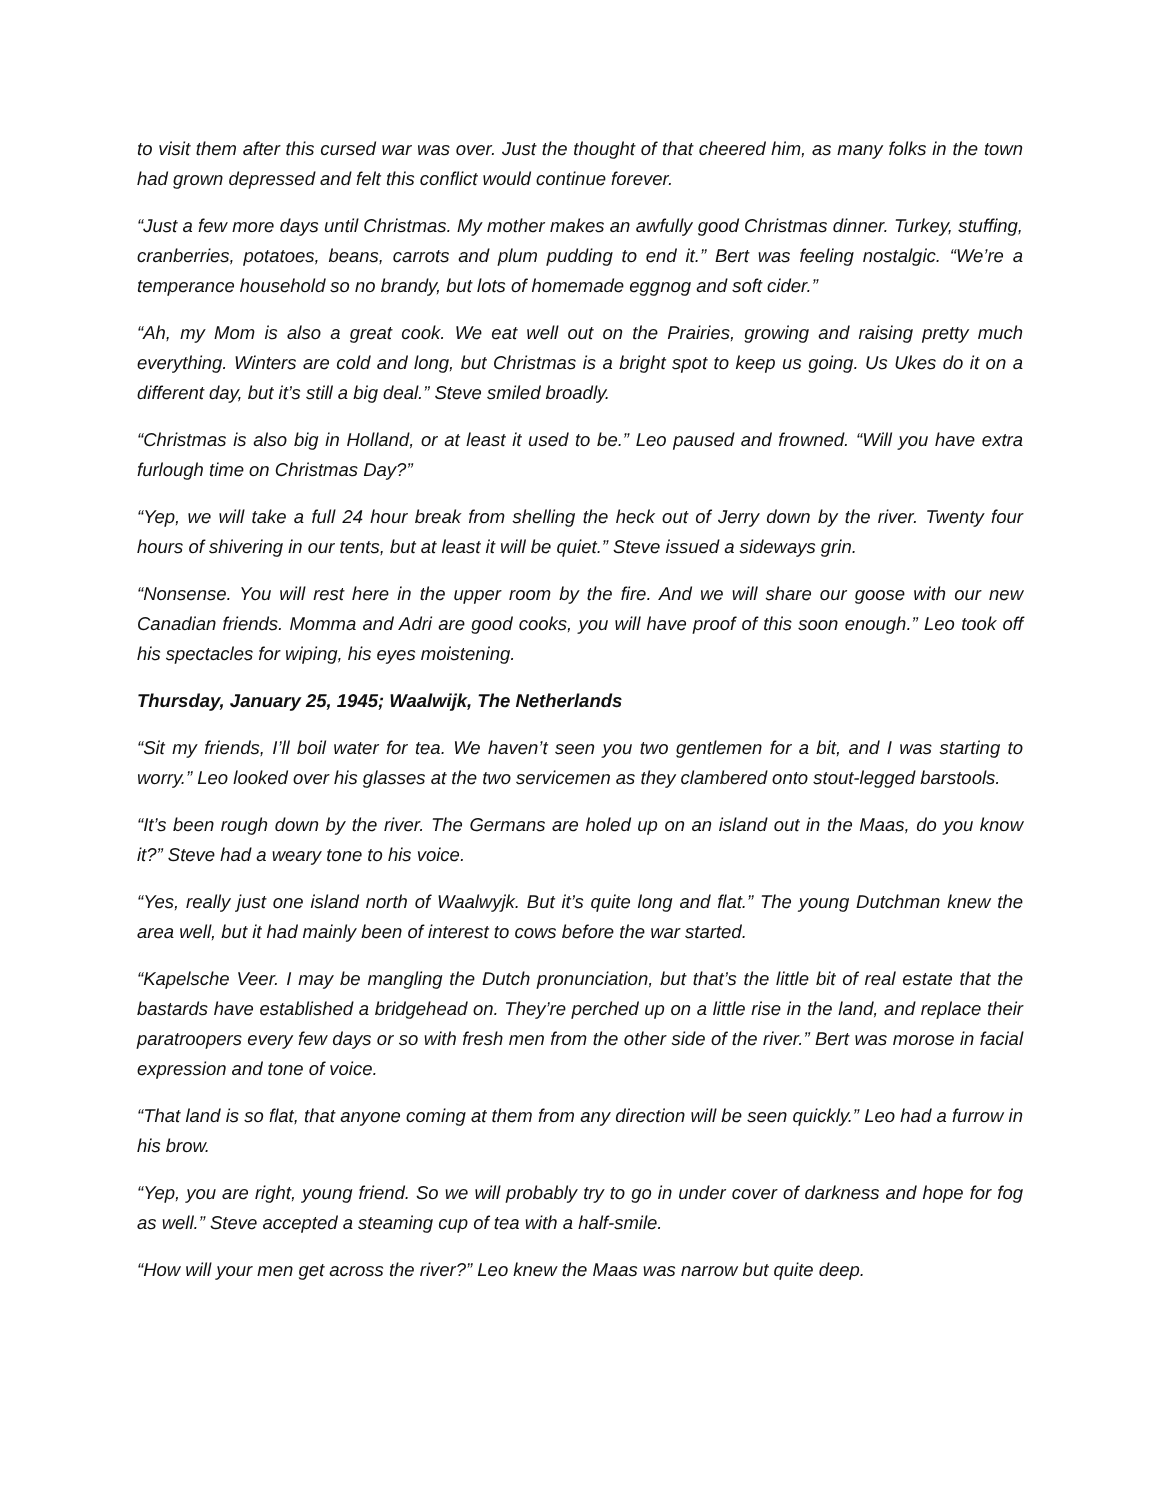to visit them after this cursed war was over. Just the thought of that cheered him, as many folks in the town had grown depressed and felt this conflict would continue forever.
“Just a few more days until Christmas. My mother makes an awfully good Christmas dinner. Turkey, stuffing, cranberries, potatoes, beans, carrots and plum pudding to end it.” Bert was feeling nostalgic. “We’re a temperance household so no brandy, but lots of homemade eggnog and soft cider.”
“Ah, my Mom is also a great cook. We eat well out on the Prairies, growing and raising pretty much everything. Winters are cold and long, but Christmas is a bright spot to keep us going. Us Ukes do it on a different day, but it’s still a big deal.” Steve smiled broadly.
“Christmas is also big in Holland, or at least it used to be.” Leo paused and frowned. “Will you have extra furlough time on Christmas Day?”
“Yep, we will take a full 24 hour break from shelling the heck out of Jerry down by the river. Twenty four hours of shivering in our tents, but at least it will be quiet.” Steve issued a sideways grin.
“Nonsense. You will rest here in the upper room by the fire. And we will share our goose with our new Canadian friends. Momma and Adri are good cooks, you will have proof of this soon enough.” Leo took off his spectacles for wiping, his eyes moistening.
Thursday, January 25, 1945; Waalwijk, The Netherlands
“Sit my friends, I’ll boil water for tea. We haven’t seen you two gentlemen for a bit, and I was starting to worry.” Leo looked over his glasses at the two servicemen as they clambered onto stout-legged barstools.
“It’s been rough down by the river. The Germans are holed up on an island out in the Maas, do you know it?” Steve had a weary tone to his voice.
“Yes, really just one island north of Waalwyjk. But it’s quite long and flat.” The young Dutchman knew the area well, but it had mainly been of interest to cows before the war started.
“Kapelsche Veer. I may be mangling the Dutch pronunciation, but that’s the little bit of real estate that the bastards have established a bridgehead on. They’re perched up on a little rise in the land, and replace their paratroopers every few days or so with fresh men from the other side of the river.” Bert was morose in facial expression and tone of voice.
“That land is so flat, that anyone coming at them from any direction will be seen quickly.” Leo had a furrow in his brow.
“Yep, you are right, young friend. So we will probably try to go in under cover of darkness and hope for fog as well.” Steve accepted a steaming cup of tea with a half-smile.
“How will your men get across the river?” Leo knew the Maas was narrow but quite deep.